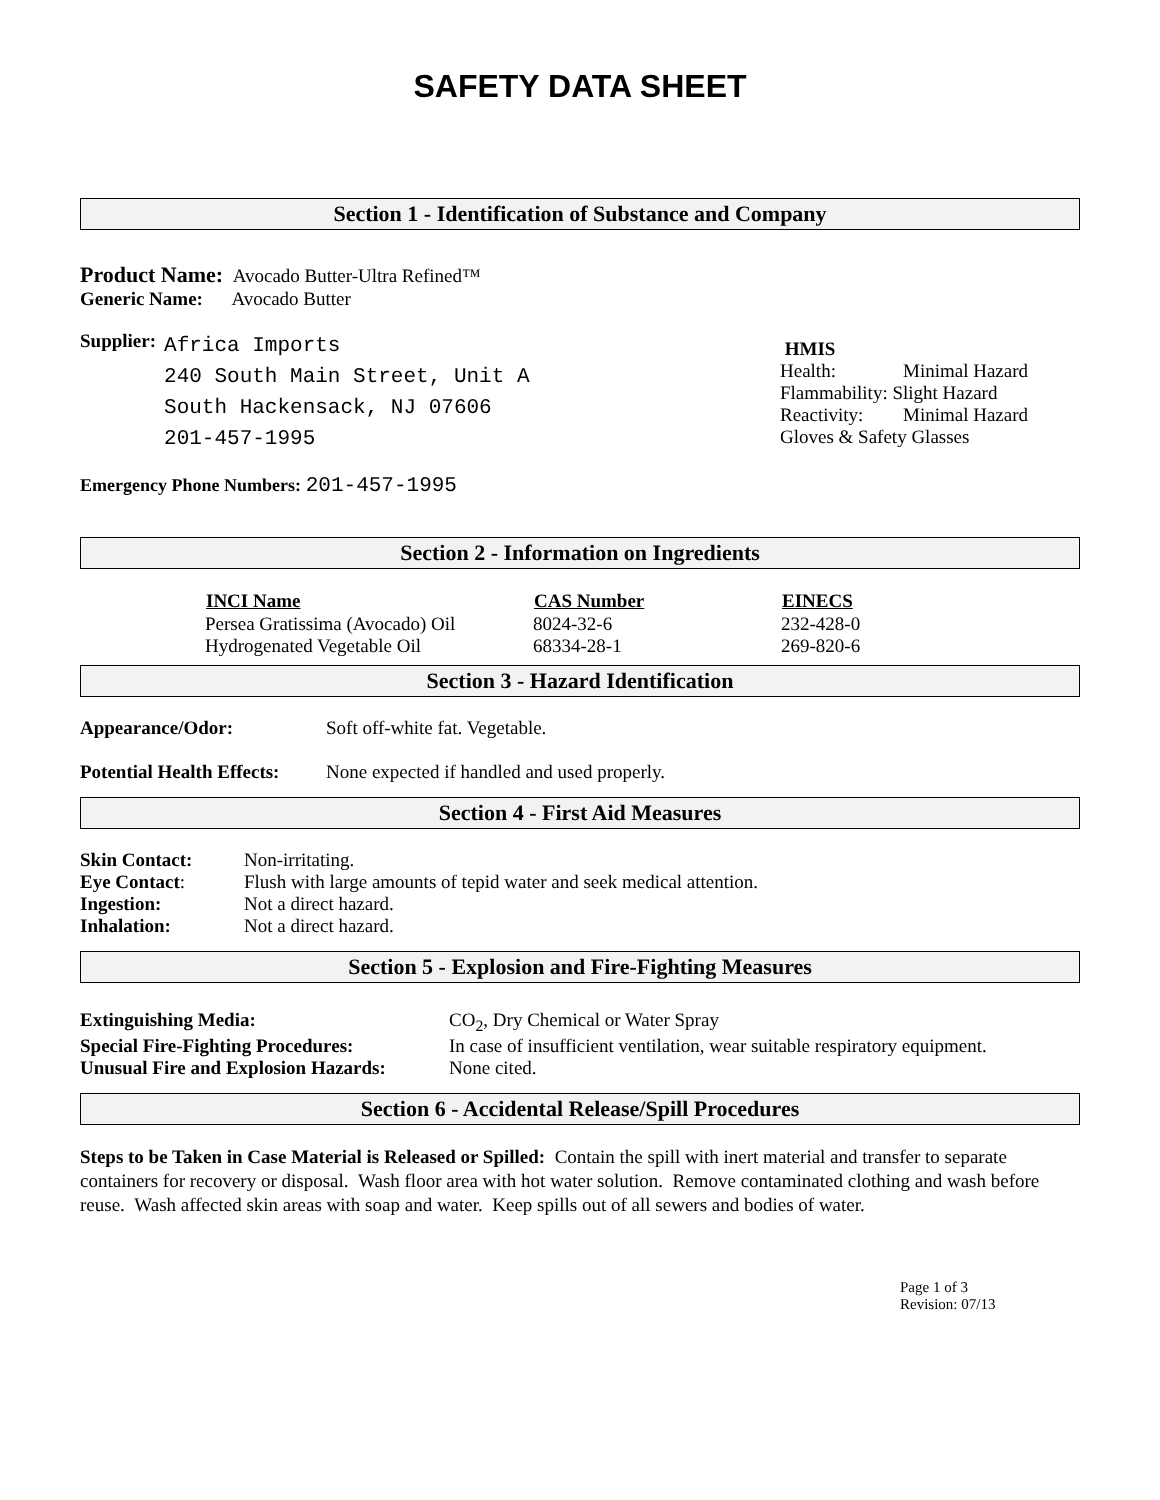SAFETY DATA SHEET
Section 1 - Identification of Substance and Company
Product Name: Avocado Butter-Ultra Refined™
Generic Name: Avocado Butter
Supplier:
Africa Imports
240 South Main Street, Unit A
South Hackensack, NJ 07606
201-457-1995
HMIS
| Health: | Minimal Hazard |
| Flammability: Slight Hazard | |
| Reactivity: | Minimal Hazard |
| Gloves & Safety Glasses | |
Emergency Phone Numbers: 201-457-1995
Section 2 - Information on Ingredients
| INCI Name | CAS Number | EINECS |
| --- | --- | --- |
| Persea Gratissima (Avocado) Oil | 8024-32-6 | 232-428-0 |
| Hydrogenated Vegetable Oil | 68334-28-1 | 269-820-6 |
Section 3 - Hazard Identification
| Appearance/Odor: | Soft off-white fat. Vegetable. |
| Potential Health Effects: | None expected if handled and used properly. |
Section 4 - First Aid Measures
| Skin Contact: | Non-irritating. |
| Eye Contact : | Flush with large amounts of tepid water and seek medical attention. |
| Ingestion: | Not a direct hazard. |
| Inhalation: | Not a direct hazard. |
Section 5 - Explosion and Fire-Fighting Measures
| Extinguishing Media: | CO<sub>2</sub>, Dry Chemical or Water Spray |
| Special Fire-Fighting Procedures: | In case of insufficient ventilation, wear suitable respiratory equipment. |
| Unusual Fire and Explosion Hazards: | None cited. |
Section 6 - Accidental Release/Spill Procedures
Steps to be Taken in Case Material is Released or Spilled: Contain the spill with inert material and transfer to separate containers for recovery or disposal. Wash floor area with hot water solution. Remove contaminated clothing and wash before reuse. Wash affected skin areas with soap and water. Keep spills out of all sewers and bodies of water.
Page 1 of 3
Revision: 07/13